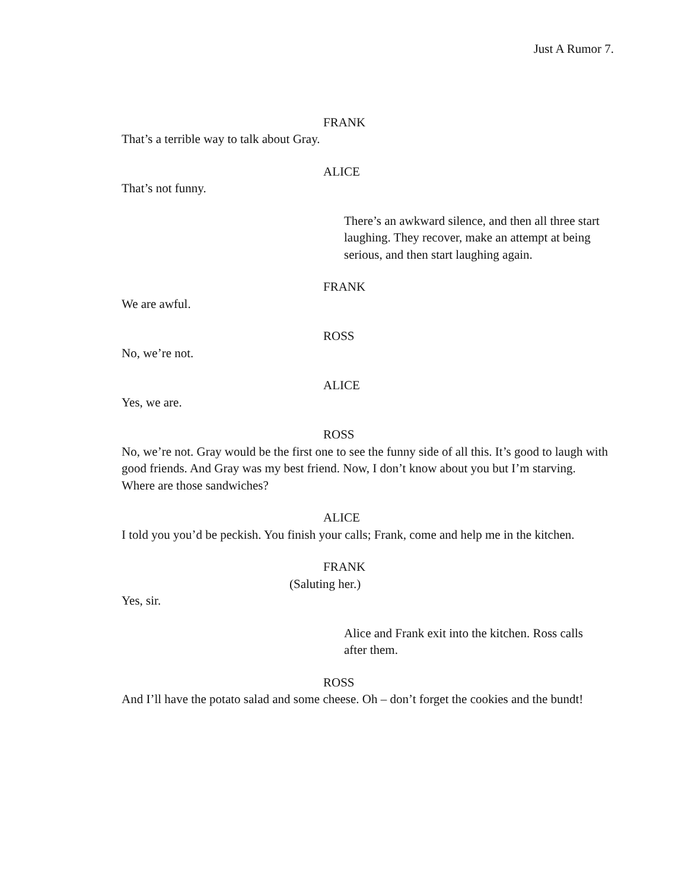Just A Rumor 7.
FRANK
That’s a terrible way to talk about Gray.
ALICE
That’s not funny.
There’s an awkward silence, and then all three start laughing. They recover, make an attempt at being serious, and then start laughing again.
FRANK
We are awful.
ROSS
No, we’re not.
ALICE
Yes, we are.
ROSS
No, we’re not. Gray would be the first one to see the funny side of all this. It’s good to laugh with good friends. And Gray was my best friend. Now, I don’t know about you but I’m starving. Where are those sandwiches?
ALICE
I told you you’d be peckish. You finish your calls; Frank, come and help me in the kitchen.
FRANK
(Saluting her.)
Yes, sir.
Alice and Frank exit into the kitchen. Ross calls after them.
ROSS
And I’ll have the potato salad and some cheese. Oh – don’t forget the cookies and the bundt!